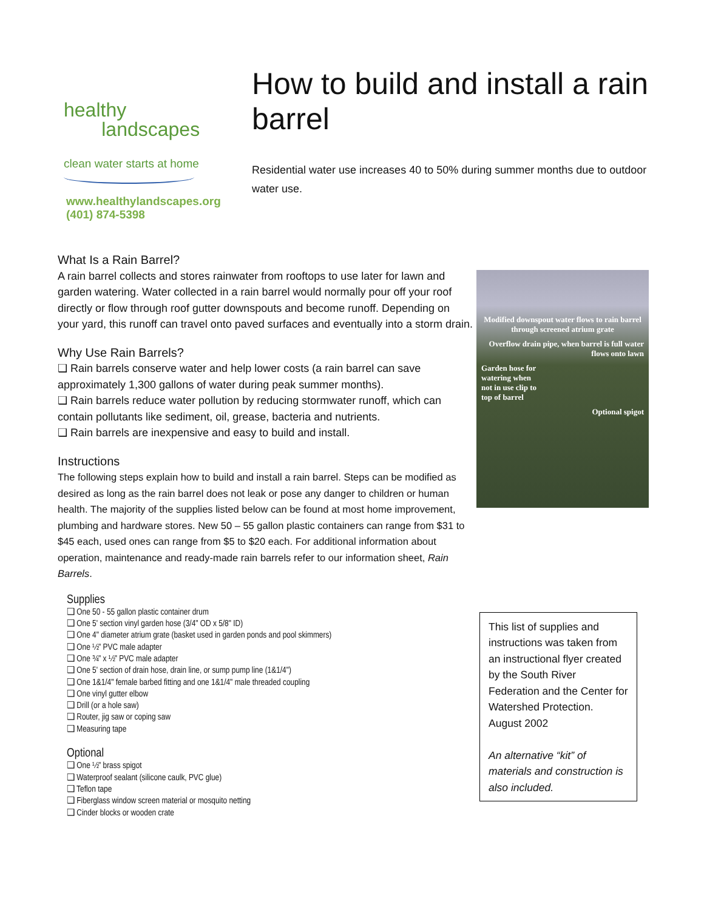healthy
landscapes
clean water starts at home
www.healthylandscapes.org
(401) 874-5398
How to build and install a rain barrel
Residential water use increases 40 to 50% during summer months due to outdoor water use.
What Is a Rain Barrel?
A rain barrel collects and stores rainwater from rooftops to use later for lawn and garden watering. Water collected in a rain barrel would normally pour off your roof directly or flow through roof gutter downspouts and become runoff. Depending on your yard, this runoff can travel onto paved surfaces and eventually into a storm drain.
Why Use Rain Barrels?
❑ Rain barrels conserve water and help lower costs (a rain barrel can save approximately 1,300 gallons of water during peak summer months).
❑ Rain barrels reduce water pollution by reducing stormwater runoff, which can contain pollutants like sediment, oil, grease, bacteria and nutrients.
❑ Rain barrels are inexpensive and easy to build and install.
Instructions
The following steps explain how to build and install a rain barrel. Steps can be modified as desired as long as the rain barrel does not leak or pose any danger to children or human health. The majority of the supplies listed below can be found at most home improvement, plumbing and hardware stores. New 50 – 55 gallon plastic containers can range from $31 to $45 each, used ones can range from $5 to $20 each. For additional information about operation, maintenance and ready-made rain barrels refer to our information sheet, Rain Barrels.
Modified downspout water flows to rain barrel through screened atrium grate
Overflow drain pipe, when barrel is full water flows onto lawn
Garden hose for watering when not in use clip to top of barrel
Optional spigot
Supplies
❑ One 50 - 55 gallon plastic container drum
❑ One 5' section vinyl garden hose (3/4" OD x 5/8" ID)
❑ One 4" diameter atrium grate (basket used in garden ponds and pool skimmers)
❑ One ½" PVC male adapter
❑ One ¾" x ½" PVC male adapter
❑ One 5' section of drain hose, drain line, or sump pump line (1&1/4")
❑ One 1&1/4" female barbed fitting and one 1&1/4" male threaded coupling
❑ One vinyl gutter elbow
❑ Drill (or a hole saw)
❑ Router, jig saw or coping saw
❑ Measuring tape
Optional
❑ One ½" brass spigot
❑ Waterproof sealant (silicone caulk, PVC glue)
❑ Teflon tape
❑ Fiberglass window screen material or mosquito netting
❑ Cinder blocks or wooden crate
This list of supplies and instructions was taken from an instructional flyer created by the South River Federation and the Center for Watershed Protection. August 2002
An alternative “kit” of materials and construction is also included.